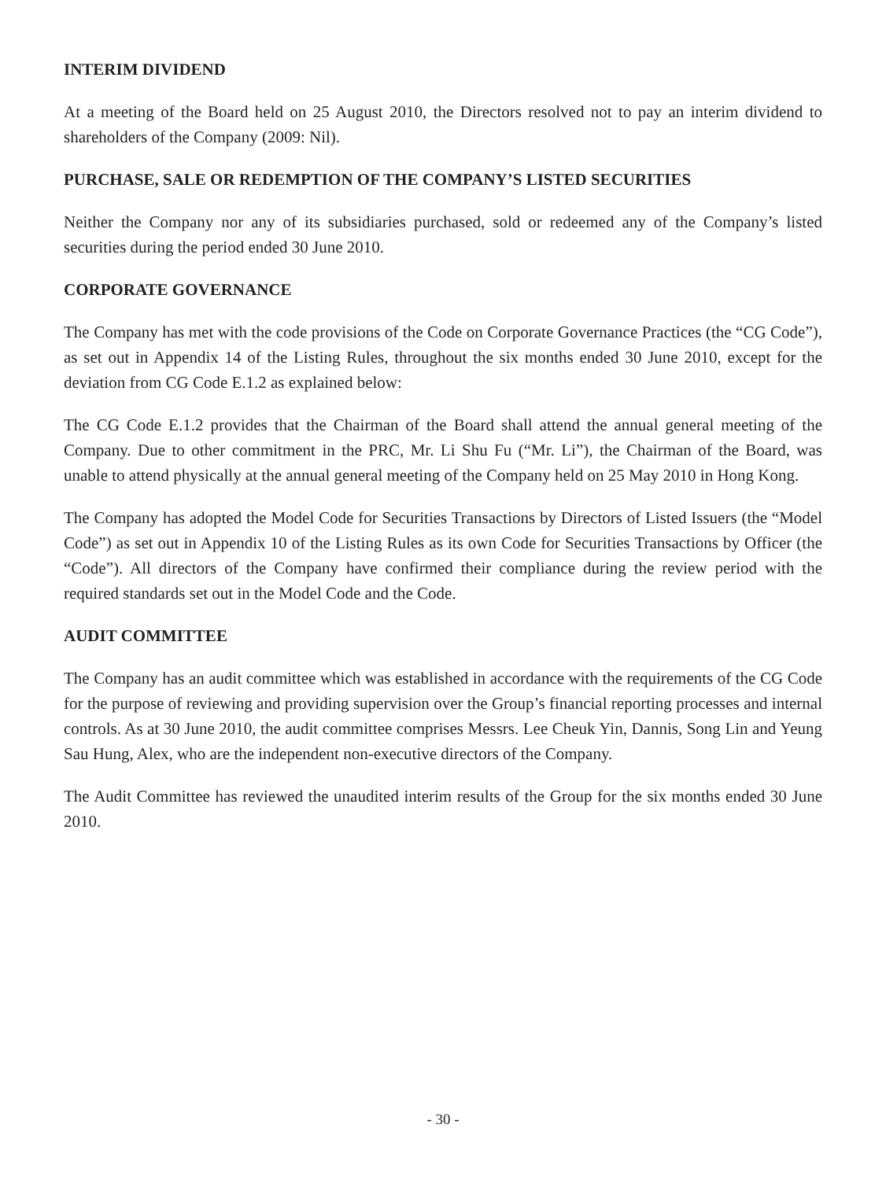INTERIM DIVIDEND
At a meeting of the Board held on 25 August 2010, the Directors resolved not to pay an interim dividend to shareholders of the Company (2009: Nil).
PURCHASE, SALE OR REDEMPTION OF THE COMPANY’S LISTED SECURITIES
Neither the Company nor any of its subsidiaries purchased, sold or redeemed any of the Company’s listed securities during the period ended 30 June 2010.
CORPORATE GOVERNANCE
The Company has met with the code provisions of the Code on Corporate Governance Practices (the “CG Code”), as set out in Appendix 14 of the Listing Rules, throughout the six months ended 30 June 2010, except for the deviation from CG Code E.1.2 as explained below:
The CG Code E.1.2 provides that the Chairman of the Board shall attend the annual general meeting of the Company. Due to other commitment in the PRC, Mr. Li Shu Fu (“Mr. Li”), the Chairman of the Board, was unable to attend physically at the annual general meeting of the Company held on 25 May 2010 in Hong Kong.
The Company has adopted the Model Code for Securities Transactions by Directors of Listed Issuers (the “Model Code”) as set out in Appendix 10 of the Listing Rules as its own Code for Securities Transactions by Officer (the “Code”). All directors of the Company have confirmed their compliance during the review period with the required standards set out in the Model Code and the Code.
AUDIT COMMITTEE
The Company has an audit committee which was established in accordance with the requirements of the CG Code for the purpose of reviewing and providing supervision over the Group’s financial reporting processes and internal controls. As at 30 June 2010, the audit committee comprises Messrs. Lee Cheuk Yin, Dannis, Song Lin and Yeung Sau Hung, Alex, who are the independent non-executive directors of the Company.
The Audit Committee has reviewed the unaudited interim results of the Group for the six months ended 30 June 2010.
- 30 -